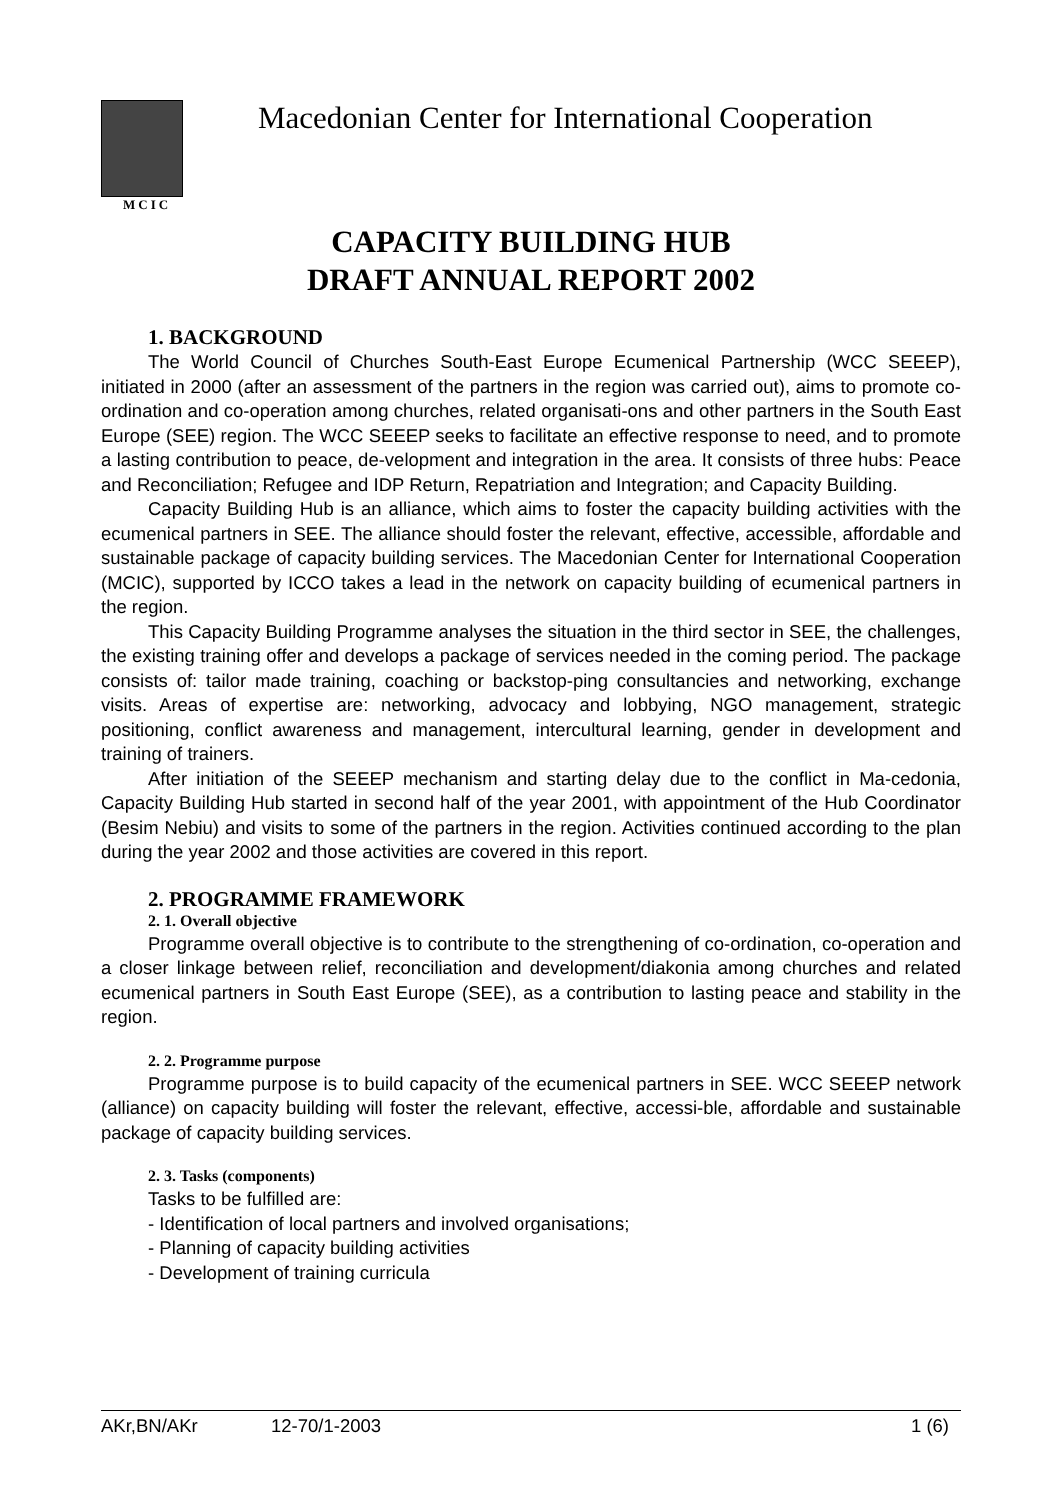MCIC
Macedonian Center for International Cooperation
CAPACITY BUILDING HUB
DRAFT ANNUAL REPORT 2002
1. BACKGROUND
The World Council of Churches South-East Europe Ecumenical Partnership (WCC SEEEP), initiated in 2000 (after an assessment of the partners in the region was carried out), aims to promote co-ordination and co-operation among churches, related organisati-ons and other partners in the South East Europe (SEE) region. The WCC SEEEP seeks to facilitate an effective response to need, and to promote a lasting contribution to peace, de-velopment and integration in the area. It consists of three hubs: Peace and Reconciliation; Refugee and IDP Return, Repatriation and Integration; and Capacity Building.
Capacity Building Hub is an alliance, which aims to foster the capacity building activities with the ecumenical partners in SEE. The alliance should foster the relevant, effective, accessible, affordable and sustainable package of capacity building services. The Macedonian Center for International Cooperation (MCIC), supported by ICCO takes a lead in the network on capacity building of ecumenical partners in the region.
This Capacity Building Programme analyses the situation in the third sector in SEE, the challenges, the existing training offer and develops a package of services needed in the coming period. The package consists of: tailor made training, coaching or backstop-ping consultancies and networking, exchange visits. Areas of expertise are: networking, advocacy and lobbying, NGO management, strategic positioning, conflict awareness and management, intercultural learning, gender in development and training of trainers.
After initiation of the SEEEP mechanism and starting delay due to the conflict in Ma-cedonia, Capacity Building Hub started in second half of the year 2001, with appointment of the Hub Coordinator (Besim Nebiu) and visits to some of the partners in the region. Activities continued according to the plan during the year 2002 and those activities are covered in this report.
2. PROGRAMME FRAMEWORK
2. 1. Overall objective
Programme overall objective is to contribute to the strengthening of co-ordination, co-operation and a closer linkage between relief, reconciliation and development/diakonia among churches and related ecumenical partners in South East Europe (SEE), as a contribution to lasting peace and stability in the region.
2. 2. Programme purpose
Programme purpose is to build capacity of the ecumenical partners in SEE. WCC SEEEP network (alliance) on capacity building will foster the relevant, effective, accessi-ble, affordable and sustainable package of capacity building services.
2. 3. Tasks (components)
Tasks to be fulfilled are:
- Identification of local partners and involved organisations;
- Planning of capacity building activities
- Development of training curricula
AKr,BN/AKr 12-70/1-2003 1 (6)